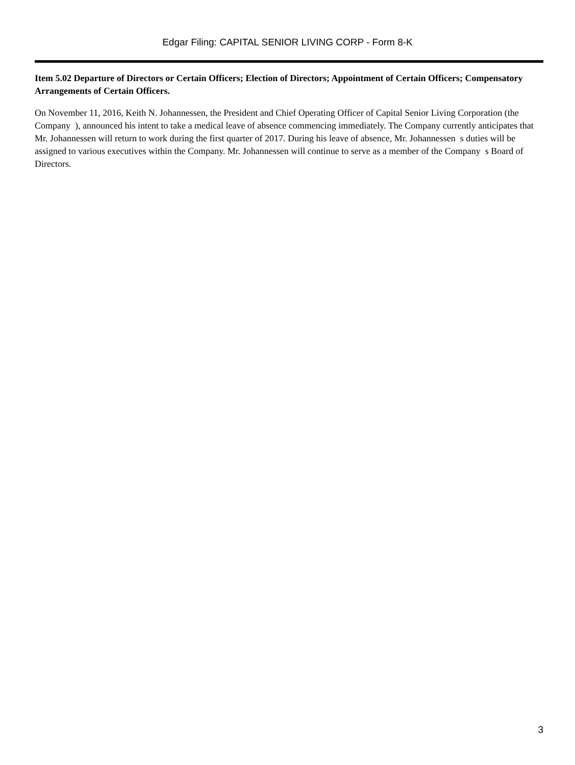Edgar Filing: CAPITAL SENIOR LIVING CORP - Form 8-K
Item 5.02 Departure of Directors or Certain Officers; Election of Directors; Appointment of Certain Officers; Compensatory Arrangements of Certain Officers.
On November 11, 2016, Keith N. Johannessen, the President and Chief Operating Officer of Capital Senior Living Corporation (the Company ), announced his intent to take a medical leave of absence commencing immediately. The Company currently anticipates that Mr. Johannessen will return to work during the first quarter of 2017. During his leave of absence, Mr. Johannessen s duties will be assigned to various executives within the Company. Mr. Johannessen will continue to serve as a member of the Company s Board of Directors.
3